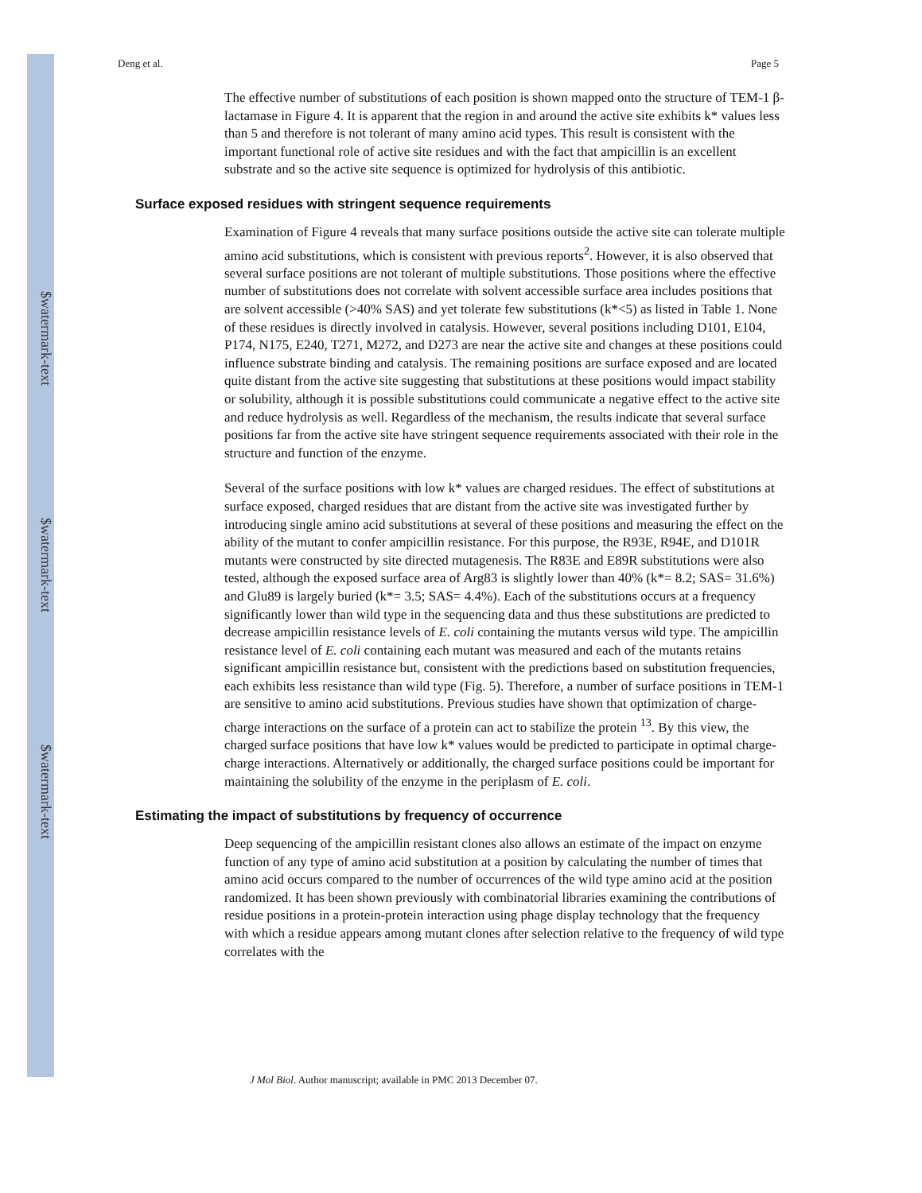$watermark-text
$watermark-text
$watermark-text
Deng et al. Page 5
The effective number of substitutions of each position is shown mapped onto the structure of TEM-1 β-lactamase in Figure 4. It is apparent that the region in and around the active site exhibits k* values less than 5 and therefore is not tolerant of many amino acid types. This result is consistent with the important functional role of active site residues and with the fact that ampicillin is an excellent substrate and so the active site sequence is optimized for hydrolysis of this antibiotic.
Surface exposed residues with stringent sequence requirements
Examination of Figure 4 reveals that many surface positions outside the active site can tolerate multiple amino acid substitutions, which is consistent with previous reports<sup>2</sup>. However, it is also observed that several surface positions are not tolerant of multiple substitutions. Those positions where the effective number of substitutions does not correlate with solvent accessible surface area includes positions that are solvent accessible (>40% SAS) and yet tolerate few substitutions (k*<5) as listed in Table 1. None of these residues is directly involved in catalysis. However, several positions including D101, E104, P174, N175, E240, T271, M272, and D273 are near the active site and changes at these positions could influence substrate binding and catalysis. The remaining positions are surface exposed and are located quite distant from the active site suggesting that substitutions at these positions would impact stability or solubility, although it is possible substitutions could communicate a negative effect to the active site and reduce hydrolysis as well. Regardless of the mechanism, the results indicate that several surface positions far from the active site have stringent sequence requirements associated with their role in the structure and function of the enzyme.
Several of the surface positions with low k* values are charged residues. The effect of substitutions at surface exposed, charged residues that are distant from the active site was investigated further by introducing single amino acid substitutions at several of these positions and measuring the effect on the ability of the mutant to confer ampicillin resistance. For this purpose, the R93E, R94E, and D101R mutants were constructed by site directed mutagenesis. The R83E and E89R substitutions were also tested, although the exposed surface area of Arg83 is slightly lower than 40% (k*= 8.2; SAS= 31.6%) and Glu89 is largely buried (k*= 3.5; SAS= 4.4%). Each of the substitutions occurs at a frequency significantly lower than wild type in the sequencing data and thus these substitutions are predicted to decrease ampicillin resistance levels of E. coli containing the mutants versus wild type. The ampicillin resistance level of E. coli containing each mutant was measured and each of the mutants retains significant ampicillin resistance but, consistent with the predictions based on substitution frequencies, each exhibits less resistance than wild type (Fig. 5). Therefore, a number of surface positions in TEM-1 are sensitive to amino acid substitutions. Previous studies have shown that optimization of charge-charge interactions on the surface of a protein can act to stabilize the protein <sup>13</sup>. By this view, the charged surface positions that have low k* values would be predicted to participate in optimal charge-charge interactions. Alternatively or additionally, the charged surface positions could be important for maintaining the solubility of the enzyme in the periplasm of E. coli.
Estimating the impact of substitutions by frequency of occurrence
Deep sequencing of the ampicillin resistant clones also allows an estimate of the impact on enzyme function of any type of amino acid substitution at a position by calculating the number of times that amino acid occurs compared to the number of occurrences of the wild type amino acid at the position randomized. It has been shown previously with combinatorial libraries examining the contributions of residue positions in a protein-protein interaction using phage display technology that the frequency with which a residue appears among mutant clones after selection relative to the frequency of wild type correlates with the
J Mol Biol. Author manuscript; available in PMC 2013 December 07.